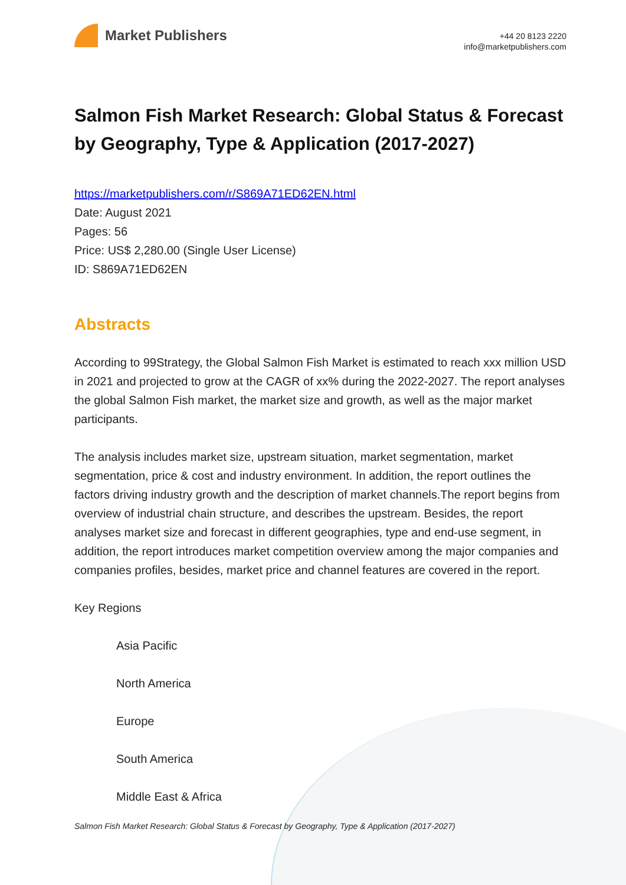Market Publishers
+44 20 8123 2220
info@marketpublishers.com
Salmon Fish Market Research: Global Status & Forecast by Geography, Type & Application (2017-2027)
https://marketpublishers.com/r/S869A71ED62EN.html
Date: August 2021
Pages: 56
Price: US$ 2,280.00 (Single User License)
ID: S869A71ED62EN
Abstracts
According to 99Strategy, the Global Salmon Fish Market is estimated to reach xxx million USD in 2021 and projected to grow at the CAGR of xx% during the 2022-2027. The report analyses the global Salmon Fish market, the market size and growth, as well as the major market participants.
The analysis includes market size, upstream situation, market segmentation, market segmentation, price & cost and industry environment. In addition, the report outlines the factors driving industry growth and the description of market channels.The report begins from overview of industrial chain structure, and describes the upstream. Besides, the report analyses market size and forecast in different geographies, type and end-use segment, in addition, the report introduces market competition overview among the major companies and companies profiles, besides, market price and channel features are covered in the report.
Key Regions
Asia Pacific
North America
Europe
South America
Middle East & Africa
Salmon Fish Market Research: Global Status & Forecast by Geography, Type & Application (2017-2027)